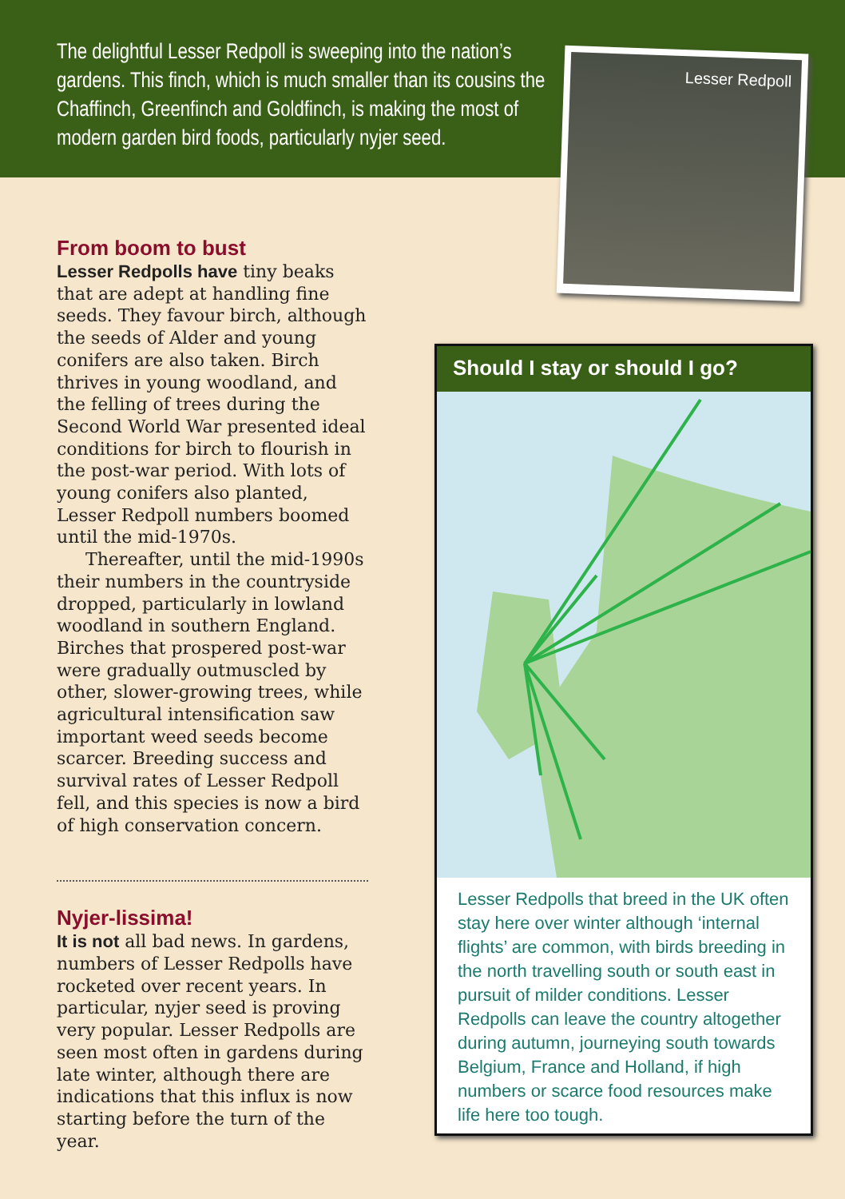The delightful Lesser Redpoll is sweeping into the nation’s gardens. This finch, which is much smaller than its cousins the Chaffinch, Greenfinch and Goldfinch, is making the most of modern garden bird foods, particularly nyjer seed.
Lesser Redpoll
From boom to bust
Lesser Redpolls have tiny beaks that are adept at handling fine seeds. They favour birch, although the seeds of Alder and young conifers are also taken. Birch thrives in young woodland, and the felling of trees during the Second World War presented ideal conditions for birch to flourish in the post-war period. With lots of young conifers also planted, Lesser Redpoll numbers boomed until the mid-1970s.
Thereafter, until the mid-1990s their numbers in the countryside dropped, particularly in lowland woodland in southern England. Birches that prospered post-war were gradually outmuscled by other, slower-growing trees, while agricultural intensification saw important weed seeds become scarcer. Breeding success and survival rates of Lesser Redpoll fell, and this species is now a bird of high conservation concern.
Nyjer-lissima!
It is not all bad news. In gardens, numbers of Lesser Redpolls have rocketed over recent years. In particular, nyjer seed is proving very popular. Lesser Redpolls are seen most often in gardens during late winter, although there are indications that this influx is now starting before the turn of the year.
Should I stay or should I go?
Lesser Redpolls that breed in the UK often stay here over winter although ‘internal flights’ are common, with birds breeding in the north travelling south or south east in pursuit of milder conditions. Lesser Redpolls can leave the country altogether during autumn, journeying south towards Belgium, France and Holland, if high numbers or scarce food resources make life here too tough.